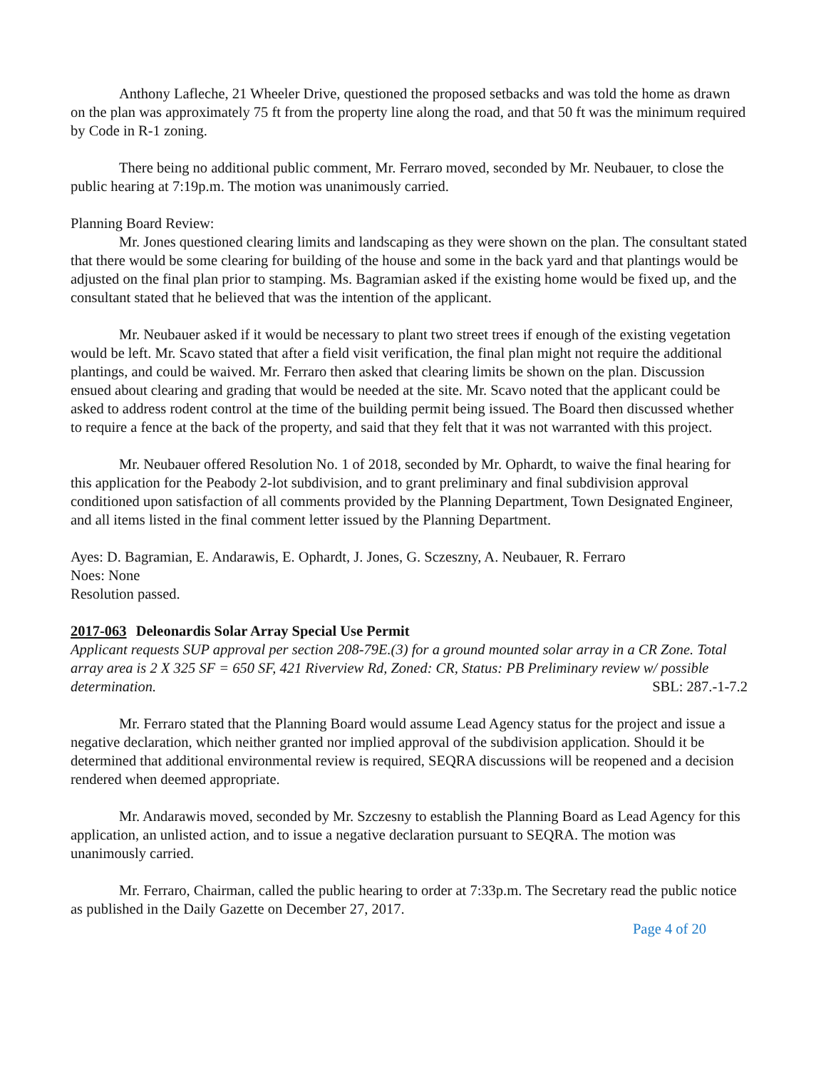Anthony Lafleche, 21 Wheeler Drive, questioned the proposed setbacks and was told the home as drawn on the plan was approximately 75 ft from the property line along the road, and that 50 ft was the minimum required by Code in R-1 zoning.
There being no additional public comment, Mr. Ferraro moved, seconded by Mr. Neubauer, to close the public hearing at 7:19p.m. The motion was unanimously carried.
Planning Board Review:
Mr. Jones questioned clearing limits and landscaping as they were shown on the plan. The consultant stated that there would be some clearing for building of the house and some in the back yard and that plantings would be adjusted on the final plan prior to stamping. Ms. Bagramian asked if the existing home would be fixed up, and the consultant stated that he believed that was the intention of the applicant.
Mr. Neubauer asked if it would be necessary to plant two street trees if enough of the existing vegetation would be left. Mr. Scavo stated that after a field visit verification, the final plan might not require the additional plantings, and could be waived. Mr. Ferraro then asked that clearing limits be shown on the plan. Discussion ensued about clearing and grading that would be needed at the site. Mr. Scavo noted that the applicant could be asked to address rodent control at the time of the building permit being issued. The Board then discussed whether to require a fence at the back of the property, and said that they felt that it was not warranted with this project.
Mr. Neubauer offered Resolution No. 1 of 2018, seconded by Mr. Ophardt, to waive the final hearing for this application for the Peabody 2-lot subdivision, and to grant preliminary and final subdivision approval conditioned upon satisfaction of all comments provided by the Planning Department, Town Designated Engineer, and all items listed in the final comment letter issued by the Planning Department.
Ayes: D. Bagramian, E. Andarawis, E. Ophardt, J. Jones, G. Sczeszny, A. Neubauer, R. Ferraro
Noes: None
Resolution passed.
2017-063 Deleonardis Solar Array Special Use Permit
Applicant requests SUP approval per section 208-79E.(3) for a ground mounted solar array in a CR Zone. Total array area is 2 X 325 SF = 650 SF, 421 Riverview Rd, Zoned: CR, Status: PB Preliminary review w/ possible determination. SBL: 287.-1-7.2
Mr. Ferraro stated that the Planning Board would assume Lead Agency status for the project and issue a negative declaration, which neither granted nor implied approval of the subdivision application. Should it be determined that additional environmental review is required, SEQRA discussions will be reopened and a decision rendered when deemed appropriate.
Mr. Andarawis moved, seconded by Mr. Szczesny to establish the Planning Board as Lead Agency for this application, an unlisted action, and to issue a negative declaration pursuant to SEQRA. The motion was unanimously carried.
Mr. Ferraro, Chairman, called the public hearing to order at 7:33p.m. The Secretary read the public notice as published in the Daily Gazette on December 27, 2017.
Page 4 of 20